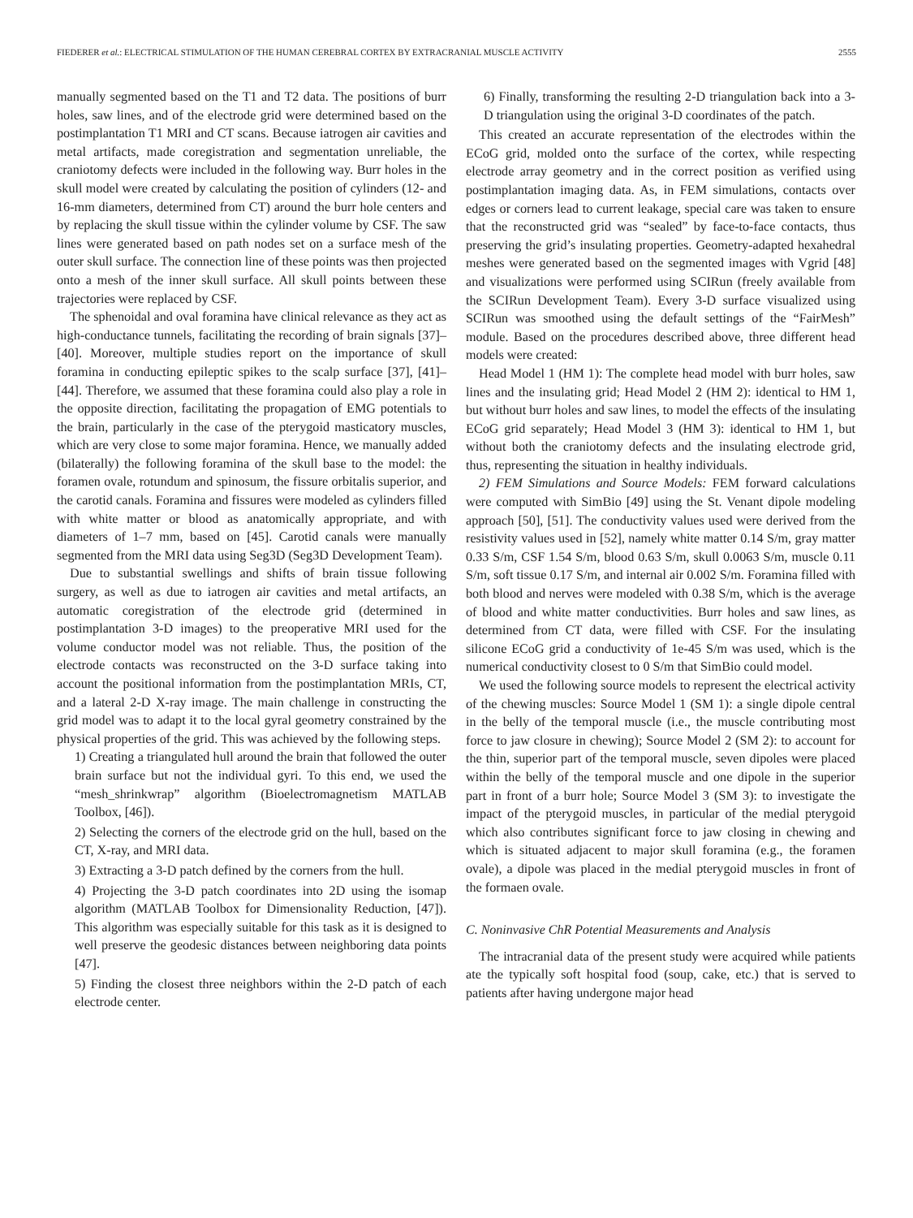FIEDERER et al.: ELECTRICAL STIMULATION OF THE HUMAN CEREBRAL CORTEX BY EXTRACRANIAL MUSCLE ACTIVITY 2555
manually segmented based on the T1 and T2 data. The positions of burr holes, saw lines, and of the electrode grid were determined based on the postimplantation T1 MRI and CT scans. Because iatrogen air cavities and metal artifacts, made coregistration and segmentation unreliable, the craniotomy defects were included in the following way. Burr holes in the skull model were created by calculating the position of cylinders (12- and 16-mm diameters, determined from CT) around the burr hole centers and by replacing the skull tissue within the cylinder volume by CSF. The saw lines were generated based on path nodes set on a surface mesh of the outer skull surface. The connection line of these points was then projected onto a mesh of the inner skull surface. All skull points between these trajectories were replaced by CSF.
The sphenoidal and oval foramina have clinical relevance as they act as high-conductance tunnels, facilitating the recording of brain signals [37]–[40]. Moreover, multiple studies report on the importance of skull foramina in conducting epileptic spikes to the scalp surface [37], [41]–[44]. Therefore, we assumed that these foramina could also play a role in the opposite direction, facilitating the propagation of EMG potentials to the brain, particularly in the case of the pterygoid masticatory muscles, which are very close to some major foramina. Hence, we manually added (bilaterally) the following foramina of the skull base to the model: the foramen ovale, rotundum and spinosum, the fissure orbitalis superior, and the carotid canals. Foramina and fissures were modeled as cylinders filled with white matter or blood as anatomically appropriate, and with diameters of 1–7 mm, based on [45]. Carotid canals were manually segmented from the MRI data using Seg3D (Seg3D Development Team).
Due to substantial swellings and shifts of brain tissue following surgery, as well as due to iatrogen air cavities and metal artifacts, an automatic coregistration of the electrode grid (determined in postimplantation 3-D images) to the preoperative MRI used for the volume conductor model was not reliable. Thus, the position of the electrode contacts was reconstructed on the 3-D surface taking into account the positional information from the postimplantation MRIs, CT, and a lateral 2-D X-ray image. The main challenge in constructing the grid model was to adapt it to the local gyral geometry constrained by the physical properties of the grid. This was achieved by the following steps.
1) Creating a triangulated hull around the brain that followed the outer brain surface but not the individual gyri. To this end, we used the “mesh_shrinkwrap” algorithm (Bioelectromagnetism MATLAB Toolbox, [46]).
2) Selecting the corners of the electrode grid on the hull, based on the CT, X-ray, and MRI data.
3) Extracting a 3-D patch defined by the corners from the hull.
4) Projecting the 3-D patch coordinates into 2D using the isomap algorithm (MATLAB Toolbox for Dimensionality Reduction, [47]). This algorithm was especially suitable for this task as it is designed to well preserve the geodesic distances between neighboring data points [47].
5) Finding the closest three neighbors within the 2-D patch of each electrode center.
6) Finally, transforming the resulting 2-D triangulation back into a 3-D triangulation using the original 3-D coordinates of the patch.
This created an accurate representation of the electrodes within the ECoG grid, molded onto the surface of the cortex, while respecting electrode array geometry and in the correct position as verified using postimplantation imaging data. As, in FEM simulations, contacts over edges or corners lead to current leakage, special care was taken to ensure that the reconstructed grid was “sealed” by face-to-face contacts, thus preserving the grid’s insulating properties. Geometry-adapted hexahedral meshes were generated based on the segmented images with Vgrid [48] and visualizations were performed using SCIRun (freely available from the SCIRun Development Team). Every 3-D surface visualized using SCIRun was smoothed using the default settings of the “FairMesh” module. Based on the procedures described above, three different head models were created:
Head Model 1 (HM 1): The complete head model with burr holes, saw lines and the insulating grid; Head Model 2 (HM 2): identical to HM 1, but without burr holes and saw lines, to model the effects of the insulating ECoG grid separately; Head Model 3 (HM 3): identical to HM 1, but without both the craniotomy defects and the insulating electrode grid, thus, representing the situation in healthy individuals.
2) FEM Simulations and Source Models: FEM forward calculations were computed with SimBio [49] using the St. Venant dipole modeling approach [50], [51]. The conductivity values used were derived from the resistivity values used in [52], namely white matter 0.14 S/m, gray matter 0.33 S/m, CSF 1.54 S/m, blood 0.63 S/m, skull 0.0063 S/m, muscle 0.11 S/m, soft tissue 0.17 S/m, and internal air 0.002 S/m. Foramina filled with both blood and nerves were modeled with 0.38 S/m, which is the average of blood and white matter conductivities. Burr holes and saw lines, as determined from CT data, were filled with CSF. For the insulating silicone ECoG grid a conductivity of 1e-45 S/m was used, which is the numerical conductivity closest to 0 S/m that SimBio could model.
We used the following source models to represent the electrical activity of the chewing muscles: Source Model 1 (SM 1): a single dipole central in the belly of the temporal muscle (i.e., the muscle contributing most force to jaw closure in chewing); Source Model 2 (SM 2): to account for the thin, superior part of the temporal muscle, seven dipoles were placed within the belly of the temporal muscle and one dipole in the superior part in front of a burr hole; Source Model 3 (SM 3): to investigate the impact of the pterygoid muscles, in particular of the medial pterygoid which also contributes significant force to jaw closing in chewing and which is situated adjacent to major skull foramina (e.g., the foramen ovale), a dipole was placed in the medial pterygoid muscles in front of the formaen ovale.
C. Noninvasive ChR Potential Measurements and Analysis
The intracranial data of the present study were acquired while patients ate the typically soft hospital food (soup, cake, etc.) that is served to patients after having undergone major head